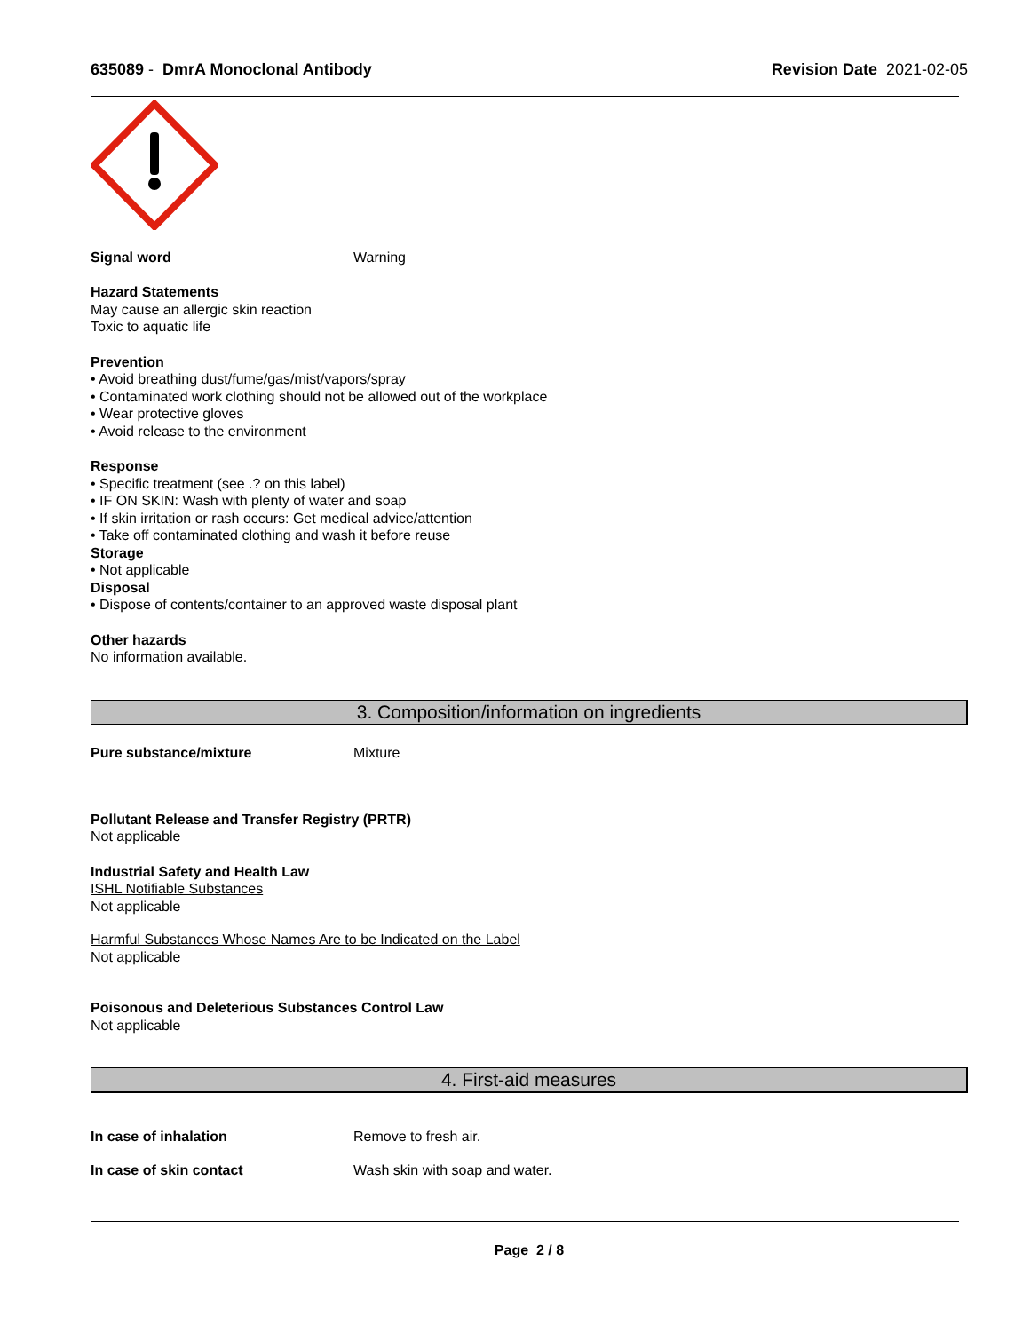635089 - DmrA Monoclonal Antibody
Revision Date 2021-02-05
Signal word Warning
Hazard Statements
May cause an allergic skin reaction
Toxic to aquatic life
Prevention
• Avoid breathing dust/fume/gas/mist/vapors/spray
• Contaminated work clothing should not be allowed out of the workplace
• Wear protective gloves
• Avoid release to the environment
Response
• Specific treatment (see .? on this label)
• IF ON SKIN: Wash with plenty of water and soap
• If skin irritation or rash occurs: Get medical advice/attention
• Take off contaminated clothing and wash it before reuse
Storage
• Not applicable
Disposal
• Dispose of contents/container to an approved waste disposal plant
Other hazards
No information available.
3. Composition/information on ingredients
Pure substance/mixture Mixture
Pollutant Release and Transfer Registry (PRTR)
Not applicable
Industrial Safety and Health Law
ISHL Notifiable Substances
Not applicable
Harmful Substances Whose Names Are to be Indicated on the Label
Not applicable
Poisonous and Deleterious Substances Control Law
Not applicable
4. First-aid measures
In case of inhalation Remove to fresh air.
In case of skin contact Wash skin with soap and water.
Page 2 / 8